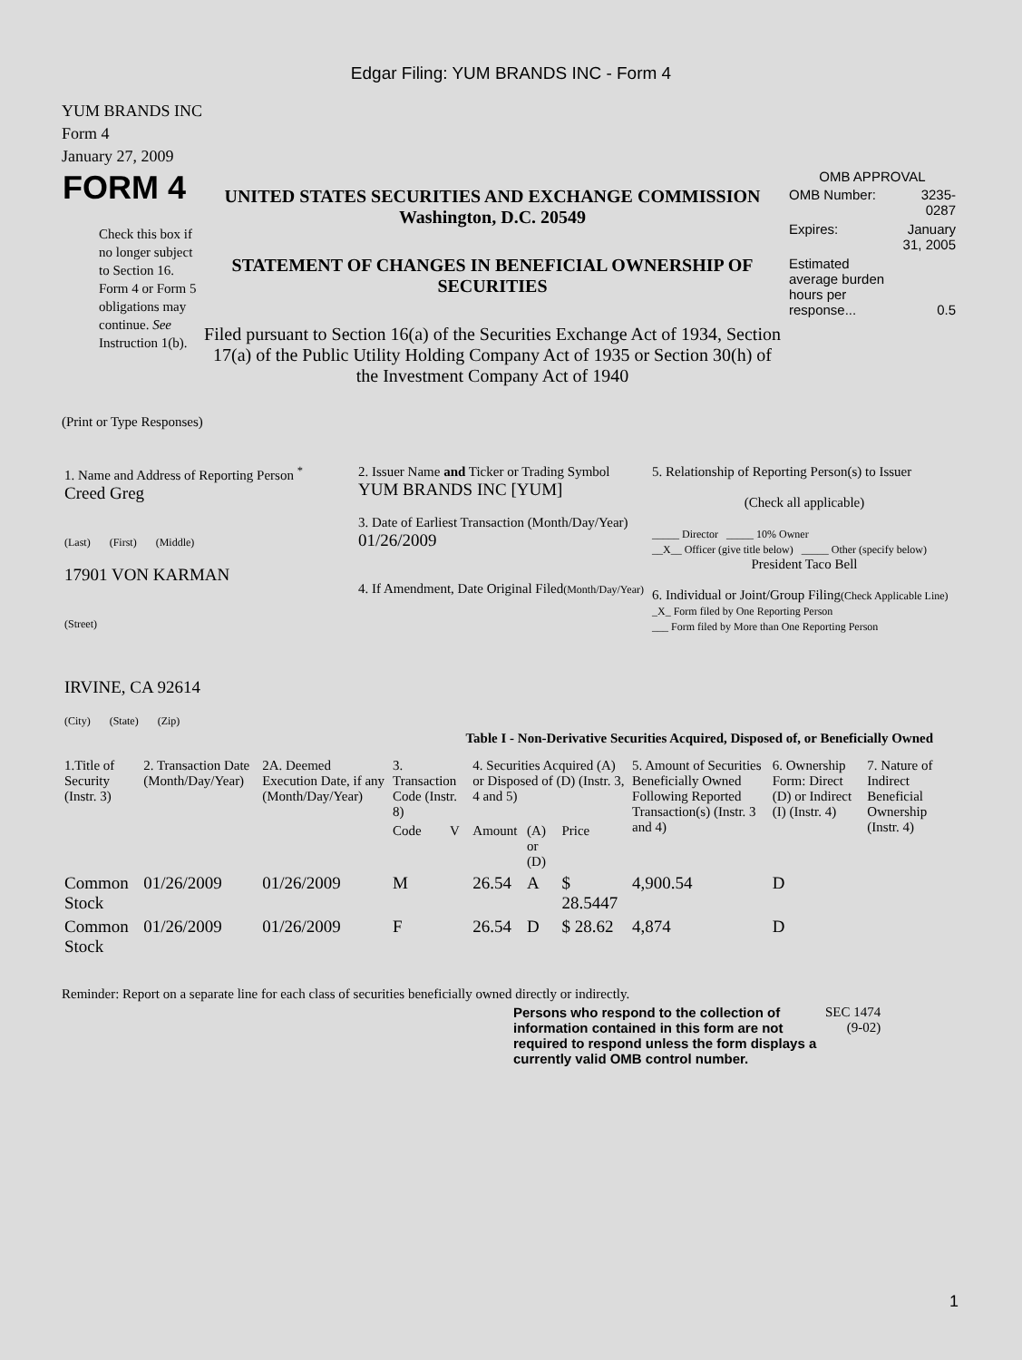Edgar Filing: YUM BRANDS INC - Form 4
YUM BRANDS INC
Form 4
January 27, 2009
| FORM 4 Check this box if no longer subject to Section 16. Form 4 or Form 5 obligations may continue. See Instruction 1(b). | UNITED STATES SECURITIES AND EXCHANGE COMMISSION Washington, D.C. 20549 STATEMENT OF CHANGES IN BENEFICIAL OWNERSHIP OF SECURITIES Filed pursuant to Section 16(a) of the Securities Exchange Act of 1934, Section 17(a) of the Public Utility Holding Company Act of 1935 or Section 30(h) of the Investment Company Act of 1940 | OMB APPROVAL / OMB Number: / 3235-0287 / / Expires: / January 31, 2005 / / Estimated average burden hours per response... / 0.5 / |
(Print or Type Responses)
| 1. Name and Address of Reporting Person <sup>*</sup> Creed Greg (Last) (First) (Middle) 17901 VON KARMAN (Street) IRVINE, CA 92614 (City) (State) (Zip) | 2. Issuer Name and Ticker or Trading Symbol YUM BRANDS INC [YUM] 3. Date of Earliest Transaction (Month/Day/Year) 01/26/2009 4. If Amendment, Date Original Filed (Month/Day/Year) | 5. Relationship of Reporting Person(s) to Issuer (Check all applicable) _____ Director _____ 10% Owner __X__ Officer (give title below) _____ Other (specify below) President Taco Bell 6. Individual or Joint/Group Filing (Check Applicable Line) _X_ Form filed by One Reporting Person ___ Form filed by More than One Reporting Person |
Table I - Non-Derivative Securities Acquired, Disposed of, or Beneficially Owned
| 1.Title of Security (Instr. 3) | 2. Transaction Date (Month/Day/Year) | 2A. Deemed Execution Date, if any (Month/Day/Year) | 3. Transaction Code (Instr. 8) | | 4. Securities Acquired (A) or Disposed of (D) (Instr. 3, 4 and 5) | | | 5. Amount of Securities Beneficially Owned Following Reported Transaction(s) (Instr. 3 and 4) | 6. Ownership Form: Direct (D) or Indirect (I) (Instr. 4) | 7. Nature of Indirect Beneficial Ownership (Instr. 4) |
| --- | --- | --- | --- | --- | --- | --- | --- | --- | --- | --- |
| | | | Code | V | Amount | (A) or (D) | Price | | | |
| Common Stock | 01/26/2009 | 01/26/2009 | M | | 26.54 | A | $ 28.5447 | 4,900.54 | D | |
| Common Stock | 01/26/2009 | 01/26/2009 | F | | 26.54 | D | $ 28.62 | 4,874 | D | |
Reminder: Report on a separate line for each class of securities beneficially owned directly or indirectly.
| Persons who respond to the collection of information contained in this form are not required to respond unless the form displays a currently valid OMB control number. | SEC 1474 (9-02) |
1